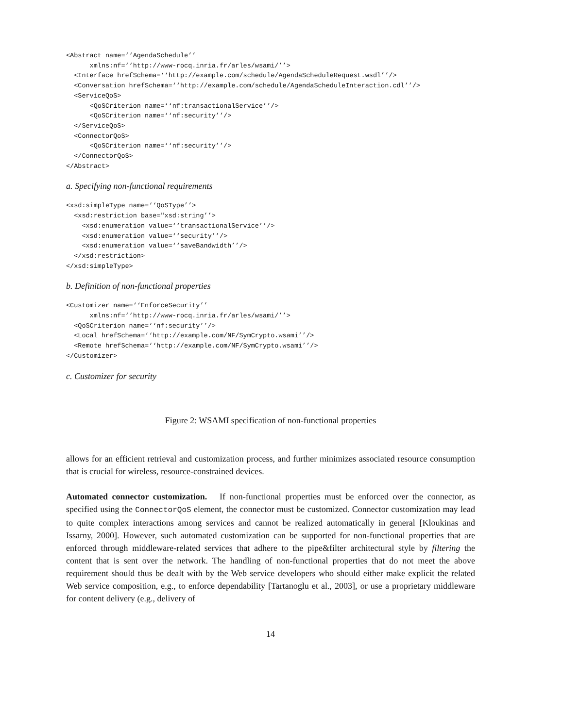<Abstract name=‘‘AgendaSchedule’’
      xmlns:nf=‘‘http://www-rocq.inria.fr/arles/wsami/’’>
  <Interface hrefSchema=‘‘http://example.com/schedule/AgendaScheduleRequest.wsdl’’/>
  <Conversation hrefSchema=‘‘http://example.com/schedule/AgendaScheduleInteraction.cdl’’/>
  <ServiceQoS>
      <QoSCriterion name=‘‘nf:transactionalService’’/>
      <QoSCriterion name=‘‘nf:security’’/>
  </ServiceQoS>
  <ConnectorQoS>
      <QoSCriterion name=‘‘nf:security’’/>
  </ConnectorQoS>
</Abstract>
a. Specifying non-functional requirements
<xsd:simpleType name=‘‘QoSType’’>
  <xsd:restriction base="xsd:string’’>
    <xsd:enumeration value=‘‘transactionalService’’/>
    <xsd:enumeration value=‘‘security’’/>
    <xsd:enumeration value=‘‘saveBandwidth’’/>
  </xsd:restriction>
</xsd:simpleType>
b. Definition of non-functional properties
<Customizer name=‘‘EnforceSecurity’’
      xmlns:nf=‘‘http://www-rocq.inria.fr/arles/wsami/’’>
  <QoSCriterion name=‘‘nf:security’’/>
  <Local hrefSchema=‘‘http://example.com/NF/SymCrypto.wsami’’/>
  <Remote hrefSchema=‘‘http://example.com/NF/SymCrypto.wsami’’/>
</Customizer>
c. Customizer for security
Figure 2: WSAMI specification of non-functional properties
allows for an efficient retrieval and customization process, and further minimizes associated resource consumption that is crucial for wireless, resource-constrained devices.
Automated connector customization. If non-functional properties must be enforced over the connector, as specified using the ConnectorQoS element, the connector must be customized. Connector customization may lead to quite complex interactions among services and cannot be realized automatically in general [Kloukinas and Issarny, 2000]. However, such automated customization can be supported for non-functional properties that are enforced through middleware-related services that adhere to the pipe&filter architectural style by filtering the content that is sent over the network. The handling of non-functional properties that do not meet the above requirement should thus be dealt with by the Web service developers who should either make explicit the related Web service composition, e.g., to enforce dependability [Tartanoglu et al., 2003], or use a proprietary middleware for content delivery (e.g., delivery of
14